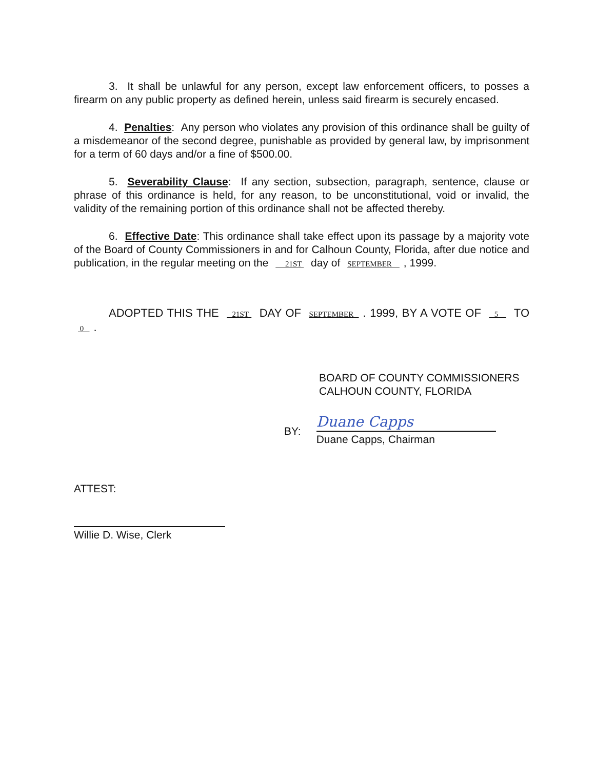3. It shall be unlawful for any person, except law enforcement officers, to posses a firearm on any public property as defined herein, unless said firearm is securely encased.
4. Penalties: Any person who violates any provision of this ordinance shall be guilty of a misdemeanor of the second degree, punishable as provided by general law, by imprisonment for a term of 60 days and/or a fine of $500.00.
5. Severability Clause: If any section, subsection, paragraph, sentence, clause or phrase of this ordinance is held, for any reason, to be unconstitutional, void or invalid, the validity of the remaining portion of this ordinance shall not be affected thereby.
6. Effective Date: This ordinance shall take effect upon its passage by a majority vote of the Board of County Commissioners in and for Calhoun County, Florida, after due notice and publication, in the regular meeting on the 21ST day of SEPTEMBER , 1999.
ADOPTED THIS THE 21ST DAY OF SEPTEMBER . 1999, BY A VOTE OF 5 TO 0 .
BOARD OF COUNTY COMMISSIONERS
CALHOUN COUNTY, FLORIDA
BY:
Duane Capps
Duane Capps, Chairman
ATTEST:
Willie D. Wise, Clerk